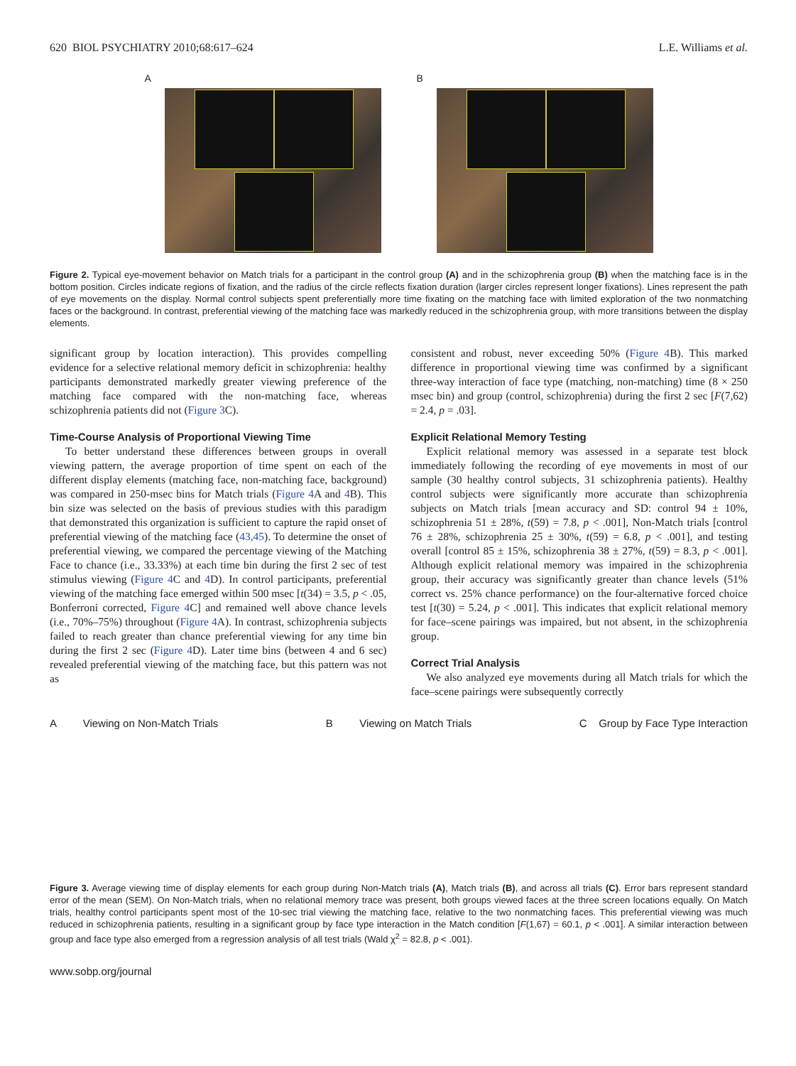620 BIOL PSYCHIATRY 2010;68:617–624 L.E. Williams et al.
A B
Figure 2. Typical eye-movement behavior on Match trials for a participant in the control group (A) and in the schizophrenia group (B) when the matching face is in the bottom position. Circles indicate regions of fixation, and the radius of the circle reflects fixation duration (larger circles represent longer fixations). Lines represent the path of eye movements on the display. Normal control subjects spent preferentially more time fixating on the matching face with limited exploration of the two nonmatching faces or the background. In contrast, preferential viewing of the matching face was markedly reduced in the schizophrenia group, with more transitions between the display elements.
significant group by location interaction). This provides compelling evidence for a selective relational memory deficit in schizophrenia: healthy participants demonstrated markedly greater viewing preference of the matching face compared with the non-matching face, whereas schizophrenia patients did not (Figure 3 C).
Time-Course Analysis of Proportional Viewing Time
To better understand these differences between groups in overall viewing pattern, the average proportion of time spent on each of the different display elements (matching face, non-matching face, background) was compared in 250-msec bins for Match trials (Figure 4 A and 4 B). This bin size was selected on the basis of previous studies with this paradigm that demonstrated this organization is sufficient to capture the rapid onset of preferential viewing of the matching face (43,45). To determine the onset of preferential viewing, we compared the percentage viewing of the Matching Face to chance (i.e., 33.33%) at each time bin during the first 2 sec of test stimulus viewing (Figure 4 C and 4 D). In control participants, preferential viewing of the matching face emerged within 500 msec [t(34) = 3.5, p < .05, Bonferroni corrected, Figure 4 C] and remained well above chance levels (i.e., 70%–75%) throughout (Figure 4 A). In contrast, schizophrenia subjects failed to reach greater than chance preferential viewing for any time bin during the first 2 sec (Figure 4 D). Later time bins (between 4 and 6 sec) revealed preferential viewing of the matching face, but this pattern was not as
consistent and robust, never exceeding 50% (Figure 4 B). This marked difference in proportional viewing time was confirmed by a significant three-way interaction of face type (matching, non-matching) time (8 × 250 msec bin) and group (control, schizophrenia) during the first 2 sec [F(7,62) = 2.4, p = .03].
Explicit Relational Memory Testing
Explicit relational memory was assessed in a separate test block immediately following the recording of eye movements in most of our sample (30 healthy control subjects, 31 schizophrenia patients). Healthy control subjects were significantly more accurate than schizophrenia subjects on Match trials [mean accuracy and SD: control 94 ± 10%, schizophrenia 51 ± 28%, t(59) = 7.8, p < .001], Non-Match trials [control 76 ± 28%, schizophrenia 25 ± 30%, t(59) = 6.8, p < .001], and testing overall [control 85 ± 15%, schizophrenia 38 ± 27%, t(59) = 8.3, p < .001]. Although explicit relational memory was impaired in the schizophrenia group, their accuracy was significantly greater than chance levels (51% correct vs. 25% chance performance) on the four-alternative forced choice test [t(30) = 5.24, p < .001]. This indicates that explicit relational memory for face–scene pairings was impaired, but not absent, in the schizophrenia group.
Correct Trial Analysis
We also analyzed eye movements during all Match trials for which the face–scene pairings were subsequently correctly
A Viewing on Non-Match Trials B Viewing on Match Trials C Group by Face Type Interaction
Figure 3. Average viewing time of display elements for each group during Non-Match trials (A), Match trials (B), and across all trials (C). Error bars represent standard error of the mean (SEM). On Non-Match trials, when no relational memory trace was present, both groups viewed faces at the three screen locations equally. On Match trials, healthy control participants spent most of the 10-sec trial viewing the matching face, relative to the two nonmatching faces. This preferential viewing was much reduced in schizophrenia patients, resulting in a significant group by face type interaction in the Match condition [F(1,67) = 60.1, p < .001]. A similar interaction between group and face type also emerged from a regression analysis of all test trials (Wald χ<sup>2</sup> = 82.8, p < .001).
www.sobp.org/journal